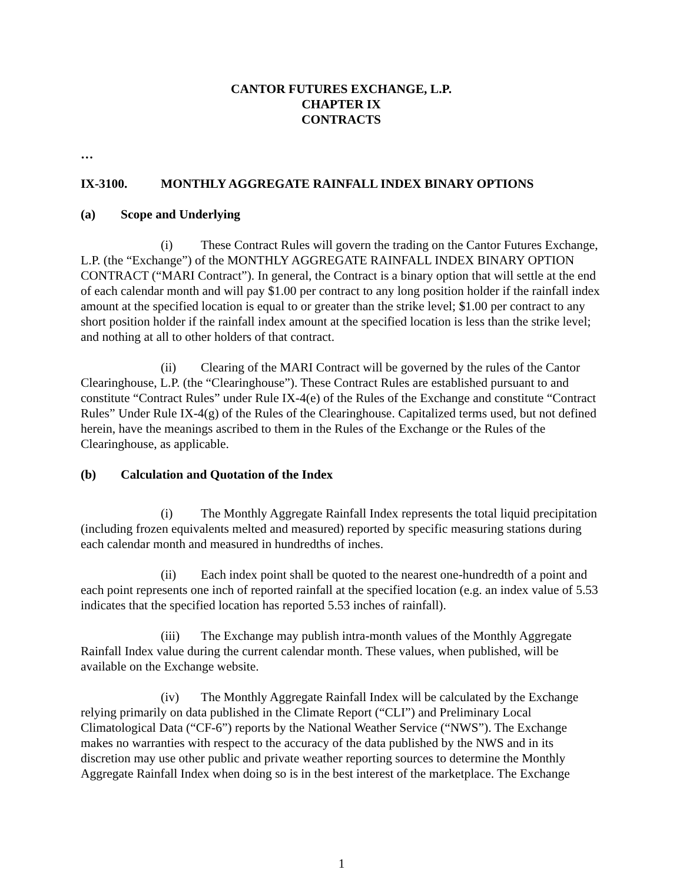CANTOR FUTURES EXCHANGE, L.P.
CHAPTER IX
CONTRACTS
…
IX-3100. MONTHLY AGGREGATE RAINFALL INDEX BINARY OPTIONS
(a) Scope and Underlying
(i) These Contract Rules will govern the trading on the Cantor Futures Exchange, L.P. (the “Exchange”) of the MONTHLY AGGREGATE RAINFALL INDEX BINARY OPTION CONTRACT (“MARI Contract”). In general, the Contract is a binary option that will settle at the end of each calendar month and will pay $1.00 per contract to any long position holder if the rainfall index amount at the specified location is equal to or greater than the strike level; $1.00 per contract to any short position holder if the rainfall index amount at the specified location is less than the strike level; and nothing at all to other holders of that contract.
(ii) Clearing of the MARI Contract will be governed by the rules of the Cantor Clearinghouse, L.P. (the “Clearinghouse”). These Contract Rules are established pursuant to and constitute “Contract Rules” under Rule IX-4(e) of the Rules of the Exchange and constitute “Contract Rules” Under Rule IX-4(g) of the Rules of the Clearinghouse. Capitalized terms used, but not defined herein, have the meanings ascribed to them in the Rules of the Exchange or the Rules of the Clearinghouse, as applicable.
(b) Calculation and Quotation of the Index
(i) The Monthly Aggregate Rainfall Index represents the total liquid precipitation (including frozen equivalents melted and measured) reported by specific measuring stations during each calendar month and measured in hundredths of inches.
(ii) Each index point shall be quoted to the nearest one-hundredth of a point and each point represents one inch of reported rainfall at the specified location (e.g. an index value of 5.53 indicates that the specified location has reported 5.53 inches of rainfall).
(iii) The Exchange may publish intra-month values of the Monthly Aggregate Rainfall Index value during the current calendar month. These values, when published, will be available on the Exchange website.
(iv) The Monthly Aggregate Rainfall Index will be calculated by the Exchange relying primarily on data published in the Climate Report (“CLI”) and Preliminary Local Climatological Data (“CF-6”) reports by the National Weather Service (“NWS”). The Exchange makes no warranties with respect to the accuracy of the data published by the NWS and in its discretion may use other public and private weather reporting sources to determine the Monthly Aggregate Rainfall Index when doing so is in the best interest of the marketplace. The Exchange
1